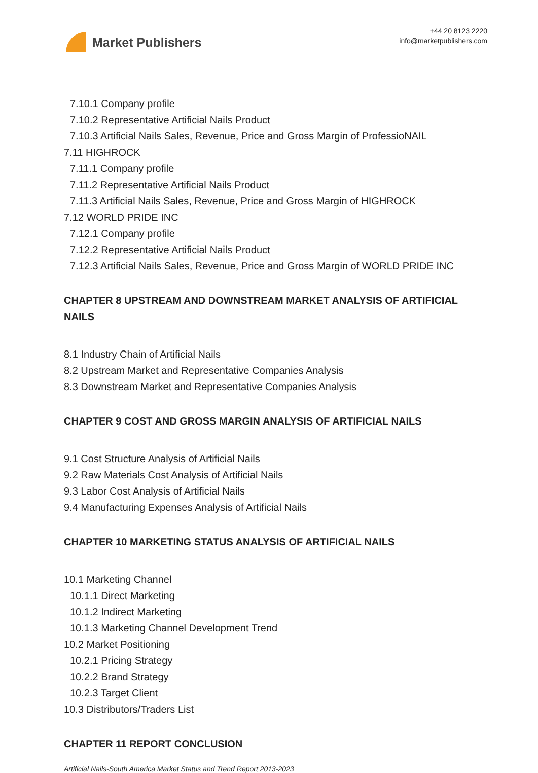Market Publishers
+44 20 8123 2220
info@marketpublishers.com
7.10.1 Company profile
7.10.2 Representative Artificial Nails Product
7.10.3 Artificial Nails Sales, Revenue, Price and Gross Margin of ProfessioNAIL
7.11 HIGHROCK
7.11.1 Company profile
7.11.2 Representative Artificial Nails Product
7.11.3 Artificial Nails Sales, Revenue, Price and Gross Margin of HIGHROCK
7.12 WORLD PRIDE INC
7.12.1 Company profile
7.12.2 Representative Artificial Nails Product
7.12.3 Artificial Nails Sales, Revenue, Price and Gross Margin of WORLD PRIDE INC
CHAPTER 8 UPSTREAM AND DOWNSTREAM MARKET ANALYSIS OF ARTIFICIAL NAILS
8.1 Industry Chain of Artificial Nails
8.2 Upstream Market and Representative Companies Analysis
8.3 Downstream Market and Representative Companies Analysis
CHAPTER 9 COST AND GROSS MARGIN ANALYSIS OF ARTIFICIAL NAILS
9.1 Cost Structure Analysis of Artificial Nails
9.2 Raw Materials Cost Analysis of Artificial Nails
9.3 Labor Cost Analysis of Artificial Nails
9.4 Manufacturing Expenses Analysis of Artificial Nails
CHAPTER 10 MARKETING STATUS ANALYSIS OF ARTIFICIAL NAILS
10.1 Marketing Channel
10.1.1 Direct Marketing
10.1.2 Indirect Marketing
10.1.3 Marketing Channel Development Trend
10.2 Market Positioning
10.2.1 Pricing Strategy
10.2.2 Brand Strategy
10.2.3 Target Client
10.3 Distributors/Traders List
CHAPTER 11 REPORT CONCLUSION
Artificial Nails-South America Market Status and Trend Report 2013-2023